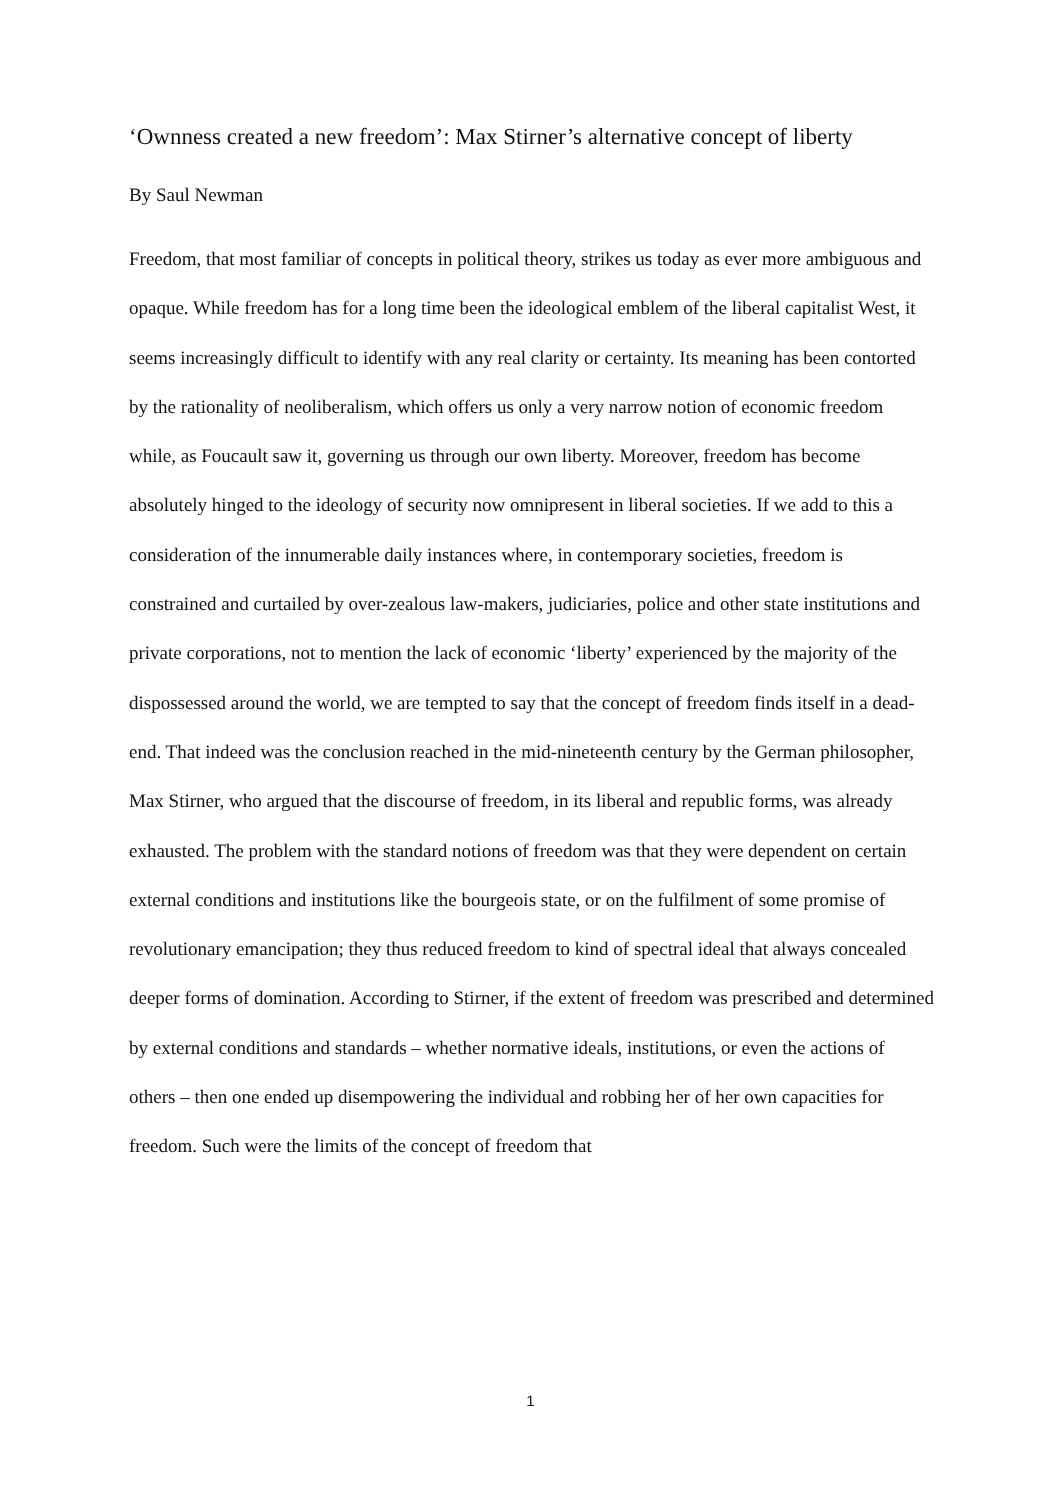‘Ownness created a new freedom’: Max Stirner’s alternative concept of liberty
By Saul Newman
Freedom, that most familiar of concepts in political theory, strikes us today as ever more ambiguous and opaque. While freedom has for a long time been the ideological emblem of the liberal capitalist West, it seems increasingly difficult to identify with any real clarity or certainty. Its meaning has been contorted by the rationality of neoliberalism, which offers us only a very narrow notion of economic freedom while, as Foucault saw it, governing us through our own liberty. Moreover, freedom has become absolutely hinged to the ideology of security now omnipresent in liberal societies. If we add to this a consideration of the innumerable daily instances where, in contemporary societies, freedom is constrained and curtailed by over-zealous law-makers, judiciaries, police and other state institutions and private corporations, not to mention the lack of economic ‘liberty’ experienced by the majority of the dispossessed around the world, we are tempted to say that the concept of freedom finds itself in a dead-end. That indeed was the conclusion reached in the mid-nineteenth century by the German philosopher, Max Stirner, who argued that the discourse of freedom, in its liberal and republic forms, was already exhausted. The problem with the standard notions of freedom was that they were dependent on certain external conditions and institutions like the bourgeois state, or on the fulfilment of some promise of revolutionary emancipation; they thus reduced freedom to kind of spectral ideal that always concealed deeper forms of domination. According to Stirner, if the extent of freedom was prescribed and determined by external conditions and standards – whether normative ideals, institutions, or even the actions of others – then one ended up disempowering the individual and robbing her of her own capacities for freedom. Such were the limits of the concept of freedom that
1